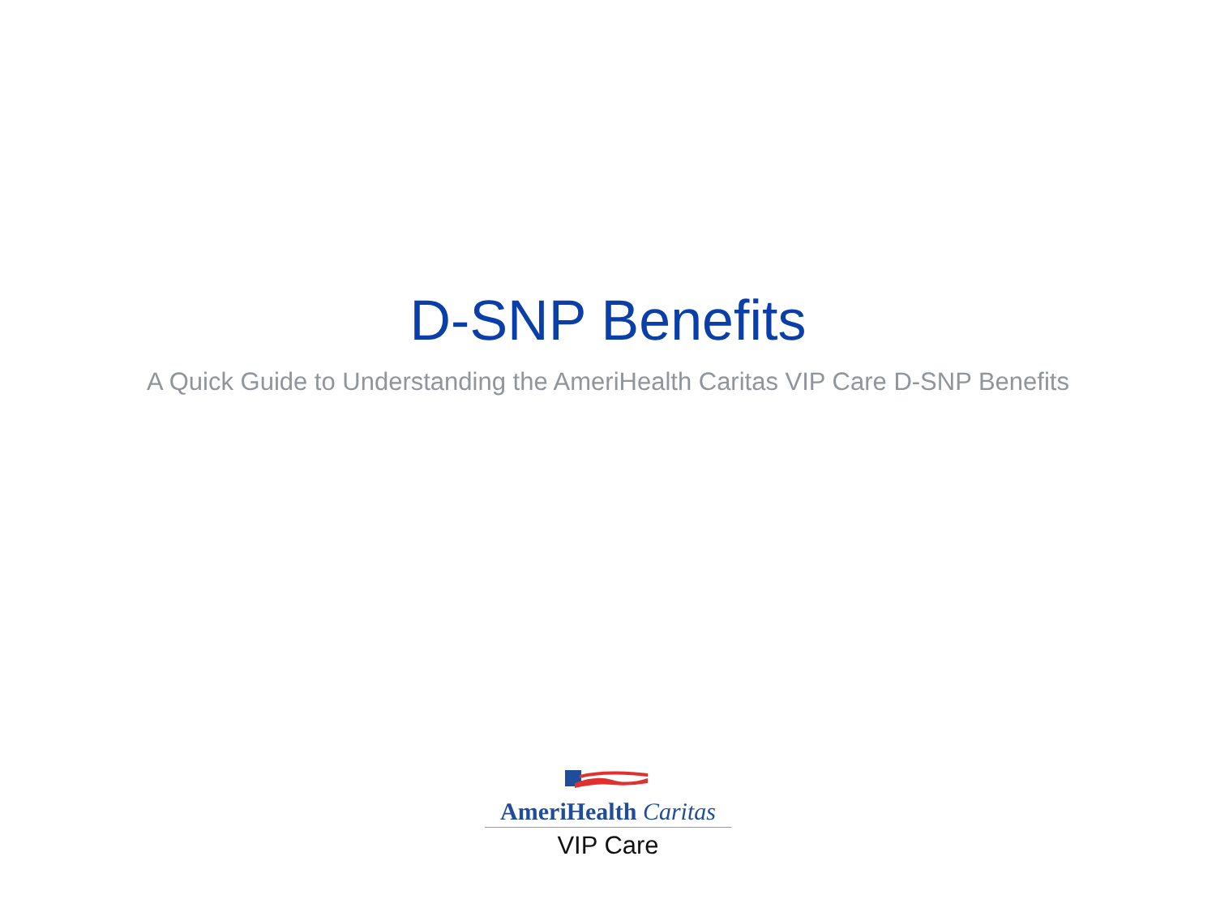D-SNP Benefits
A Quick Guide to Understanding the AmeriHealth Caritas VIP Care D-SNP Benefits
AmeriHealth Caritas
VIP Care